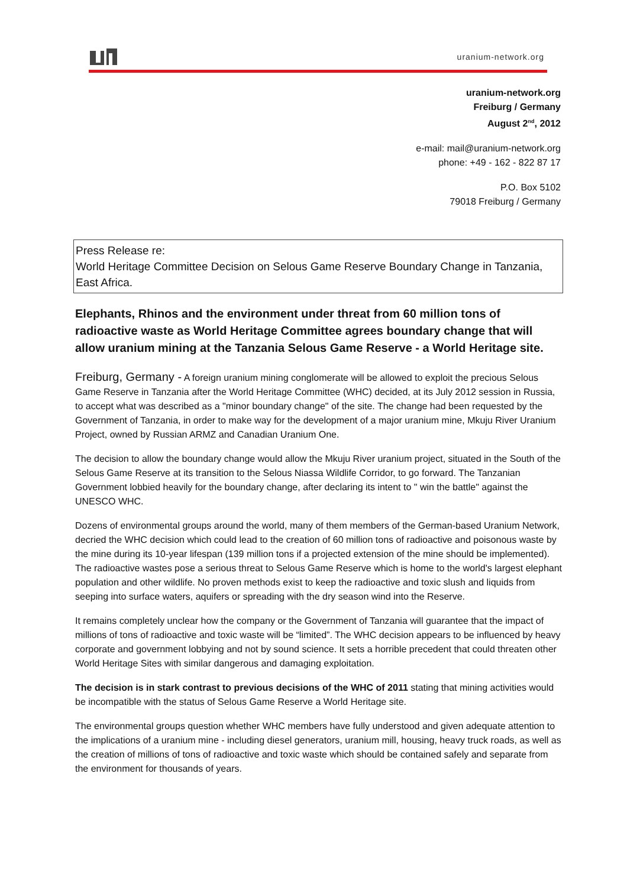uranium-network.org
uranium-network.org
Freiburg / Germany
August 2<sup>nd</sup>, 2012
e-mail: mail@uranium-network.org
phone: +49 - 162 - 822 87 17
P.O. Box 5102
79018 Freiburg / Germany
Press Release re:
World Heritage Committee Decision on Selous Game Reserve Boundary Change in Tanzania, East Africa.
Elephants, Rhinos and the environment under threat from 60 million tons of radioactive waste as World Heritage Committee agrees boundary change that will allow uranium mining at the Tanzania Selous Game Reserve - a World Heritage site.
Freiburg, Germany - A foreign uranium mining conglomerate will be allowed to exploit the precious Selous Game Reserve in Tanzania after the World Heritage Committee (WHC) decided, at its July 2012 session in Russia, to accept what was described as a "minor boundary change" of the site. The change had been requested by the Government of Tanzania, in order to make way for the development of a major uranium mine, Mkuju River Uranium Project, owned by Russian ARMZ and Canadian Uranium One.
The decision to allow the boundary change would allow the Mkuju River uranium project, situated in the South of the Selous Game Reserve at its transition to the Selous Niassa Wildlife Corridor, to go forward. The Tanzanian Government lobbied heavily for the boundary change, after declaring its intent to " win the battle" against the UNESCO WHC.
Dozens of environmental groups around the world, many of them members of the German-based Uranium Network, decried the WHC decision which could lead to the creation of 60 million tons of radioactive and poisonous waste by the mine during its 10-year lifespan (139 million tons if a projected extension of the mine should be implemented). The radioactive wastes pose a serious threat to Selous Game Reserve which is home to the world's largest elephant population and other wildlife. No proven methods exist to keep the radioactive and toxic slush and liquids from seeping into surface waters, aquifers or spreading with the dry season wind into the Reserve.
It remains completely unclear how the company or the Government of Tanzania will guarantee that the impact of millions of tons of radioactive and toxic waste will be “limited”. The WHC decision appears to be influenced by heavy corporate and government lobbying and not by sound science. It sets a horrible precedent that could threaten other World Heritage Sites with similar dangerous and damaging exploitation.
The decision is in stark contrast to previous decisions of the WHC of 2011 stating that mining activities would be incompatible with the status of Selous Game Reserve a World Heritage site.
The environmental groups question whether WHC members have fully understood and given adequate attention to the implications of a uranium mine - including diesel generators, uranium mill, housing, heavy truck roads, as well as the creation of millions of tons of radioactive and toxic waste which should be contained safely and separate from the environment for thousands of years.